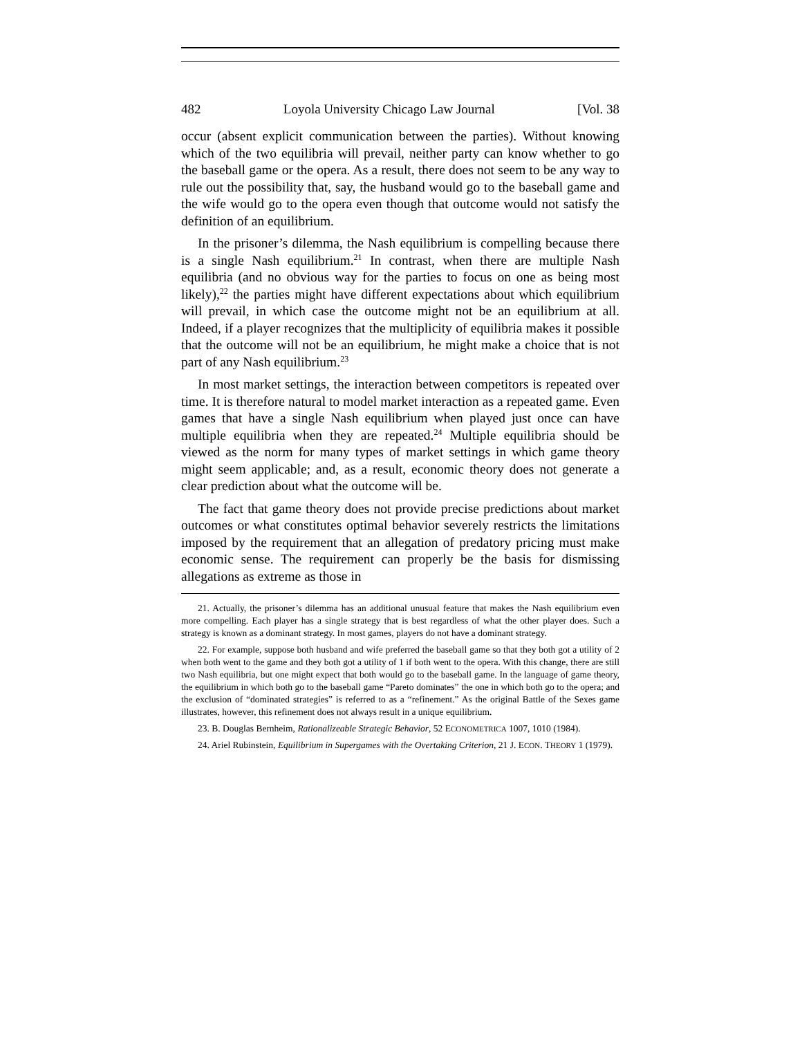482 Loyola University Chicago Law Journal [Vol. 38
occur (absent explicit communication between the parties). Without knowing which of the two equilibria will prevail, neither party can know whether to go the baseball game or the opera. As a result, there does not seem to be any way to rule out the possibility that, say, the husband would go to the baseball game and the wife would go to the opera even though that outcome would not satisfy the definition of an equilibrium.
In the prisoner’s dilemma, the Nash equilibrium is compelling because there is a single Nash equilibrium.<sup>21</sup> In contrast, when there are multiple Nash equilibria (and no obvious way for the parties to focus on one as being most likely),<sup>22</sup> the parties might have different expectations about which equilibrium will prevail, in which case the outcome might not be an equilibrium at all. Indeed, if a player recognizes that the multiplicity of equilibria makes it possible that the outcome will not be an equilibrium, he might make a choice that is not part of any Nash equilibrium.<sup>23</sup>
In most market settings, the interaction between competitors is repeated over time. It is therefore natural to model market interaction as a repeated game. Even games that have a single Nash equilibrium when played just once can have multiple equilibria when they are repeated.<sup>24</sup> Multiple equilibria should be viewed as the norm for many types of market settings in which game theory might seem applicable; and, as a result, economic theory does not generate a clear prediction about what the outcome will be.
The fact that game theory does not provide precise predictions about market outcomes or what constitutes optimal behavior severely restricts the limitations imposed by the requirement that an allegation of predatory pricing must make economic sense. The requirement can properly be the basis for dismissing allegations as extreme as those in
21. Actually, the prisoner’s dilemma has an additional unusual feature that makes the Nash equilibrium even more compelling. Each player has a single strategy that is best regardless of what the other player does. Such a strategy is known as a dominant strategy. In most games, players do not have a dominant strategy.
22. For example, suppose both husband and wife preferred the baseball game so that they both got a utility of 2 when both went to the game and they both got a utility of 1 if both went to the opera. With this change, there are still two Nash equilibria, but one might expect that both would go to the baseball game. In the language of game theory, the equilibrium in which both go to the baseball game “Pareto dominates” the one in which both go to the opera; and the exclusion of “dominated strategies” is referred to as a “refinement.” As the original Battle of the Sexes game illustrates, however, this refinement does not always result in a unique equilibrium.
23. B. Douglas Bernheim, Rationalizeable Strategic Behavior, 52 ECONOMETRICA 1007, 1010 (1984).
24. Ariel Rubinstein, Equilibrium in Supergames with the Overtaking Criterion, 21 J. ECON. THEORY 1 (1979).